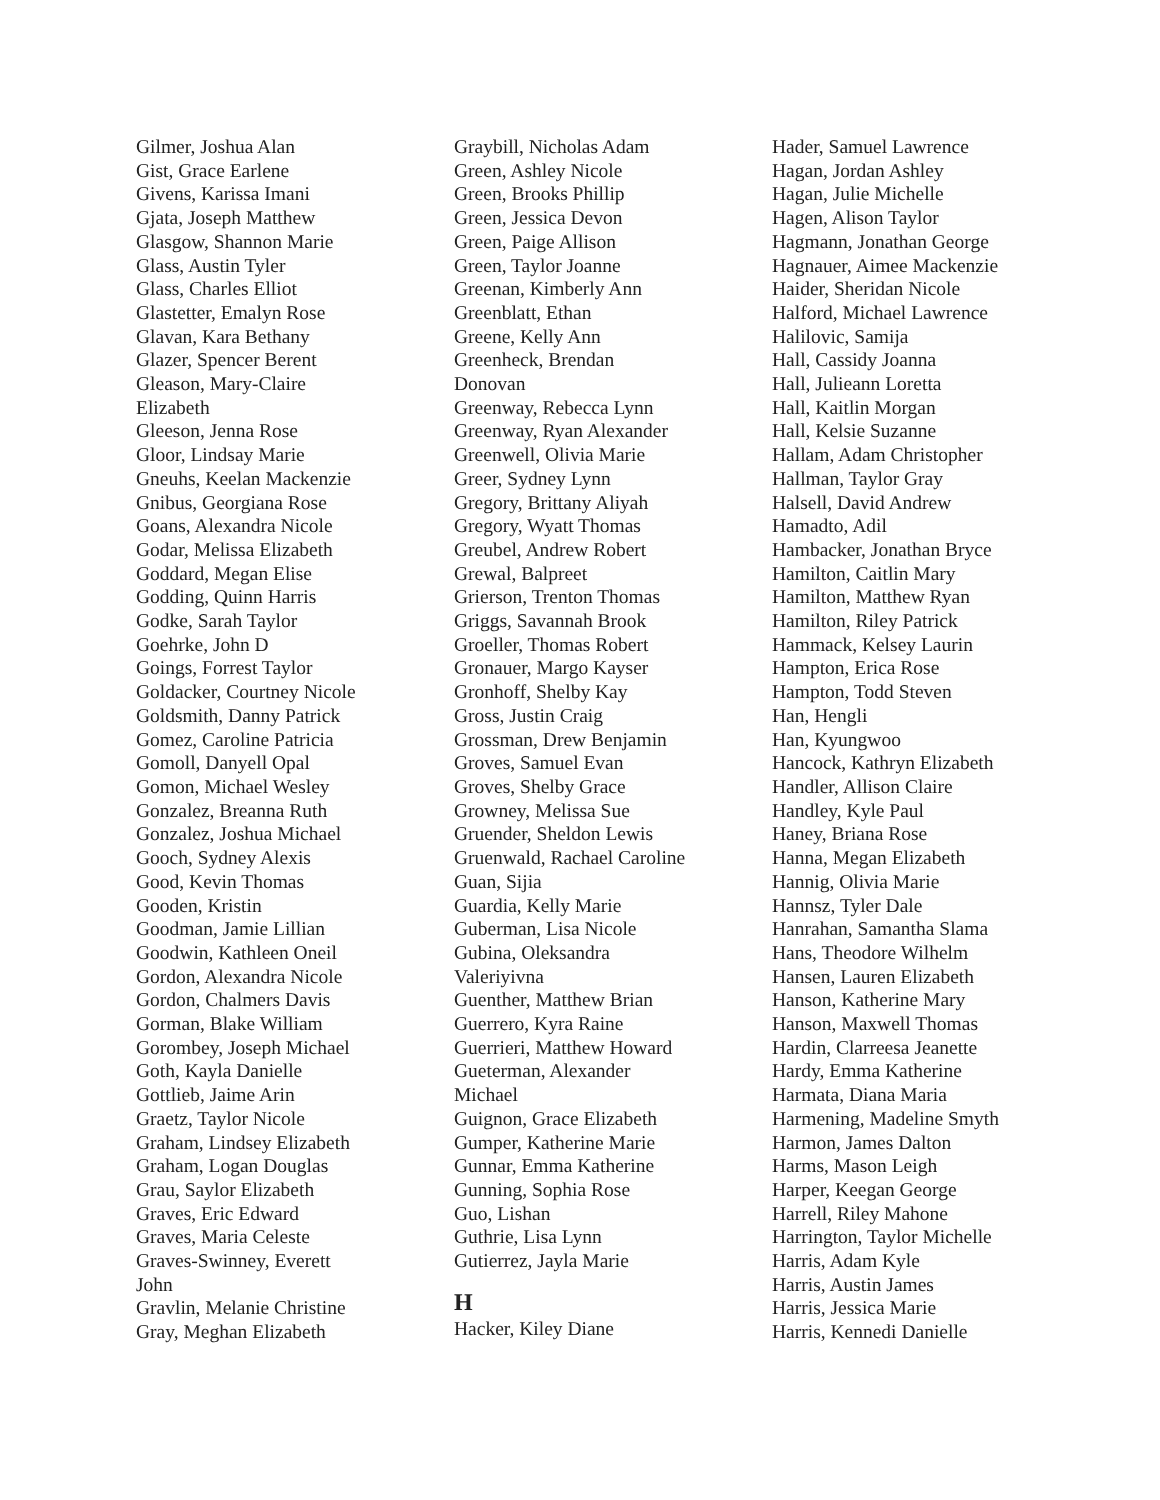Gilmer, Joshua Alan
Gist, Grace Earlene
Givens, Karissa Imani
Gjata, Joseph Matthew
Glasgow, Shannon Marie
Glass, Austin Tyler
Glass, Charles Elliot
Glastetter, Emalyn Rose
Glavan, Kara Bethany
Glazer, Spencer Berent
Gleason, Mary-Claire
Elizabeth
Gleeson, Jenna Rose
Gloor, Lindsay Marie
Gneuhs, Keelan Mackenzie
Gnibus, Georgiana Rose
Goans, Alexandra Nicole
Godar, Melissa Elizabeth
Goddard, Megan Elise
Godding, Quinn Harris
Godke, Sarah Taylor
Goehrke, John D
Goings, Forrest Taylor
Goldacker, Courtney Nicole
Goldsmith, Danny Patrick
Gomez, Caroline Patricia
Gomoll, Danyell Opal
Gomon, Michael Wesley
Gonzalez, Breanna Ruth
Gonzalez, Joshua Michael
Gooch, Sydney Alexis
Good, Kevin Thomas
Gooden, Kristin
Goodman, Jamie Lillian
Goodwin, Kathleen Oneil
Gordon, Alexandra Nicole
Gordon, Chalmers Davis
Gorman, Blake William
Gorombey, Joseph Michael
Goth, Kayla Danielle
Gottlieb, Jaime Arin
Graetz, Taylor Nicole
Graham, Lindsey Elizabeth
Graham, Logan Douglas
Grau, Saylor Elizabeth
Graves, Eric Edward
Graves, Maria Celeste
Graves-Swinney, Everett
John
Gravlin, Melanie Christine
Gray, Meghan Elizabeth
Graybill, Nicholas Adam
Green, Ashley Nicole
Green, Brooks Phillip
Green, Jessica Devon
Green, Paige Allison
Green, Taylor Joanne
Greenan, Kimberly Ann
Greenblatt, Ethan
Greene, Kelly Ann
Greenheck, Brendan
Donovan
Greenway, Rebecca Lynn
Greenway, Ryan Alexander
Greenwell, Olivia Marie
Greer, Sydney Lynn
Gregory, Brittany Aliyah
Gregory, Wyatt Thomas
Greubel, Andrew Robert
Grewal, Balpreet
Grierson, Trenton Thomas
Griggs, Savannah Brook
Groeller, Thomas Robert
Gronauer, Margo Kayser
Gronhoff, Shelby Kay
Gross, Justin Craig
Grossman, Drew Benjamin
Groves, Samuel Evan
Groves, Shelby Grace
Growney, Melissa Sue
Gruender, Sheldon Lewis
Gruenwald, Rachael Caroline
Guan, Sijia
Guardia, Kelly Marie
Guberman, Lisa Nicole
Gubina, Oleksandra
Valeriyivna
Guenther, Matthew Brian
Guerrero, Kyra Raine
Guerrieri, Matthew Howard
Gueterman, Alexander
Michael
Guignon, Grace Elizabeth
Gumper, Katherine Marie
Gunnar, Emma Katherine
Gunning, Sophia Rose
Guo, Lishan
Guthrie, Lisa Lynn
Gutierrez, Jayla Marie
H
Hacker, Kiley Diane
Hader, Samuel Lawrence
Hagan, Jordan Ashley
Hagan, Julie Michelle
Hagen, Alison Taylor
Hagmann, Jonathan George
Hagnauer, Aimee Mackenzie
Haider, Sheridan Nicole
Halford, Michael Lawrence
Halilovic, Samija
Hall, Cassidy Joanna
Hall, Julieann Loretta
Hall, Kaitlin Morgan
Hall, Kelsie Suzanne
Hallam, Adam Christopher
Hallman, Taylor Gray
Halsell, David Andrew
Hamadto, Adil
Hambacker, Jonathan Bryce
Hamilton, Caitlin Mary
Hamilton, Matthew Ryan
Hamilton, Riley Patrick
Hammack, Kelsey Laurin
Hampton, Erica Rose
Hampton, Todd Steven
Han, Hengli
Han, Kyungwoo
Hancock, Kathryn Elizabeth
Handler, Allison Claire
Handley, Kyle Paul
Haney, Briana Rose
Hanna, Megan Elizabeth
Hannig, Olivia Marie
Hannsz, Tyler Dale
Hanrahan, Samantha Slama
Hans, Theodore Wilhelm
Hansen, Lauren Elizabeth
Hanson, Katherine Mary
Hanson, Maxwell Thomas
Hardin, Clarreesa Jeanette
Hardy, Emma Katherine
Harmata, Diana Maria
Harmening, Madeline Smyth
Harmon, James Dalton
Harms, Mason Leigh
Harper, Keegan George
Harrell, Riley Mahone
Harrington, Taylor Michelle
Harris, Adam Kyle
Harris, Austin James
Harris, Jessica Marie
Harris, Kennedi Danielle